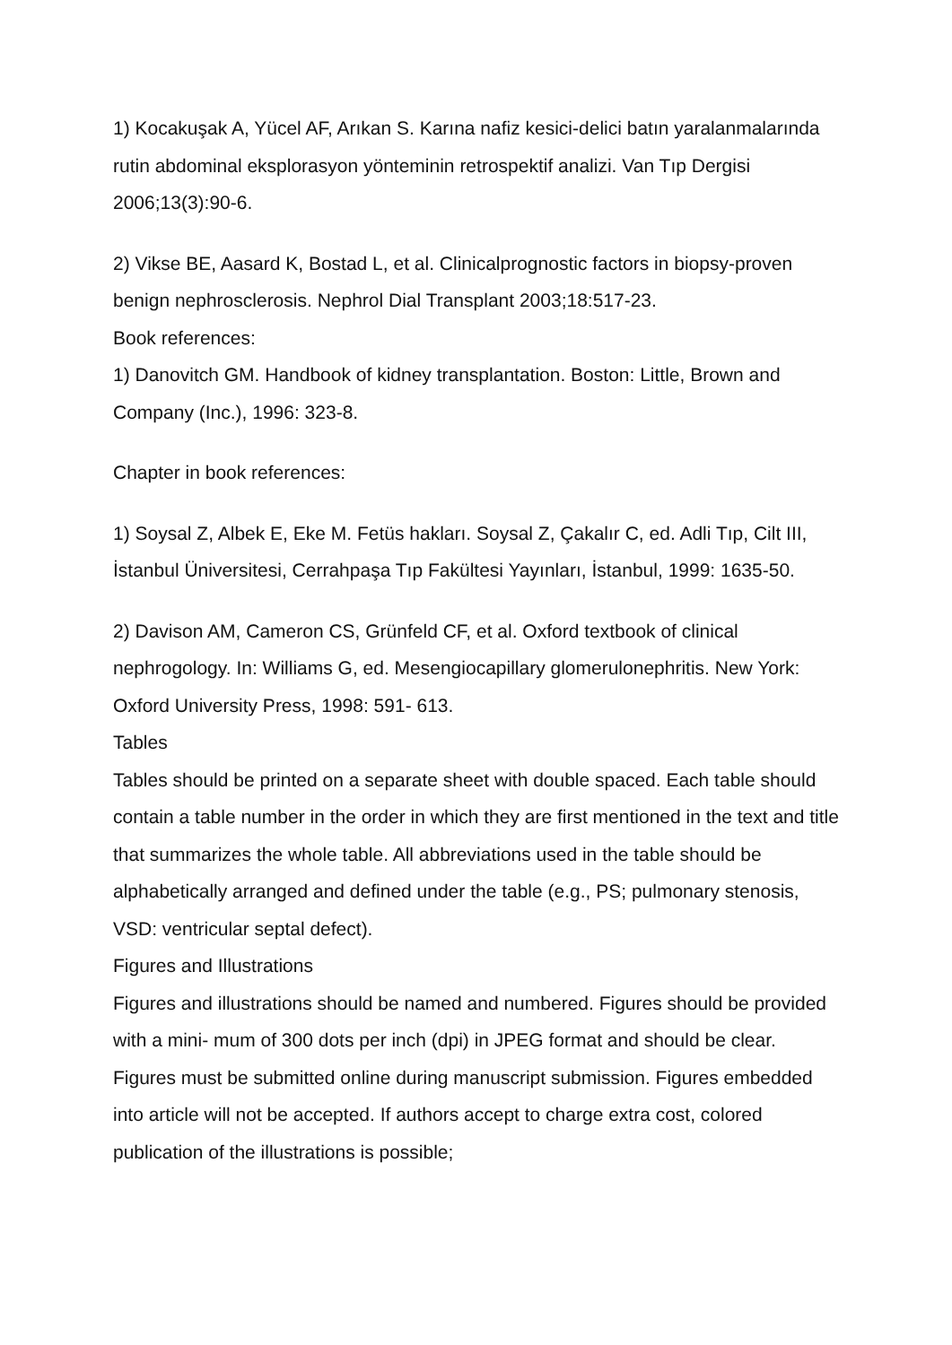1) Kocakuşak A, Yücel AF, Arıkan S. Karına nafiz kesici-delici batın yaralanmalarında rutin abdominal eksplorasyon yönteminin retrospektif analizi. Van Tıp Dergisi 2006;13(3):90-6.
2) Vikse BE, Aasard K, Bostad L, et al. Clinicalprognostic factors in biopsy-proven benign nephrosclerosis. Nephrol Dial Transplant 2003;18:517-23.
Book references:
1) Danovitch GM. Handbook of kidney transplantation. Boston: Little, Brown and Company (Inc.), 1996: 323-8.
Chapter in book references:
1) Soysal Z, Albek E, Eke M. Fetüs hakları. Soysal Z, Çakalır C, ed. Adli Tıp, Cilt III, İstanbul Üniversitesi, Cerrahpaşa Tıp Fakültesi Yayınları, İstanbul, 1999: 1635-50.
2) Davison AM, Cameron CS, Grünfeld CF, et al. Oxford textbook of clinical nephrogology. In: Williams G, ed. Mesengiocapillary glomerulonephritis. New York: Oxford University Press, 1998: 591- 613.
Tables
Tables should be printed on a separate sheet with double spaced. Each table should contain a table number in the order in which they are first mentioned in the text and title that summarizes the whole table. All abbreviations used in the table should be alphabetically arranged and defined under the table (e.g., PS; pulmonary stenosis, VSD: ventricular septal defect).
Figures and Illustrations
Figures and illustrations should be named and numbered. Figures should be provided with a mini- mum of 300 dots per inch (dpi) in JPEG format and should be clear. Figures must be submitted online during manuscript submission. Figures embedded into article will not be accepted. If authors accept to charge extra cost, colored publication of the illustrations is possible;